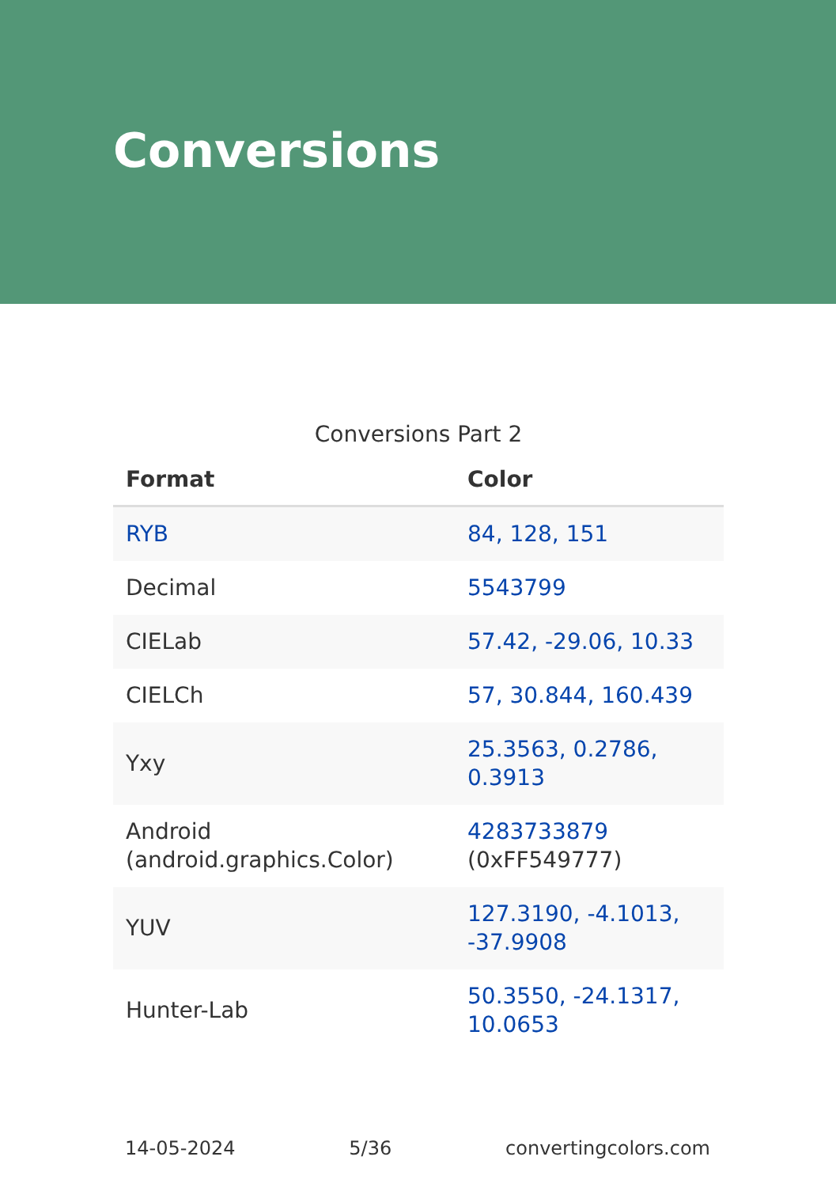Conversions
Conversions Part 2
| Format | Color |
| --- | --- |
| RYB | 84, 128, 151 |
| Decimal | 5543799 |
| CIELab | 57.42, -29.06, 10.33 |
| CIELCh | 57, 30.844, 160.439 |
| Yxy | 25.3563, 0.2786, 0.3913 |
| Android (android.graphics.Color) | 4283733879 (0xFF549777) |
| YUV | 127.3190, -4.1013, -37.9908 |
| Hunter-Lab | 50.3550, -24.1317, 10.0653 |
14-05-2024 5/36 convertingcolors.com